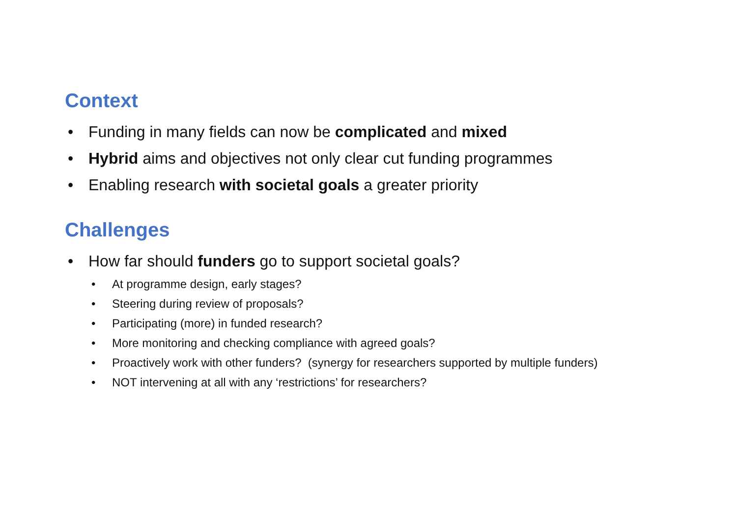Context
• Funding in many fields can now be complicated and mixed
• Hybrid aims and objectives not only clear cut funding programmes
• Enabling research with societal goals a greater priority
Challenges
• How far should funders go to support societal goals?
• At programme design, early stages?
• Steering during review of proposals?
• Participating (more) in funded research?
• More monitoring and checking compliance with agreed goals?
• Proactively work with other funders? (synergy for researchers supported by multiple funders)
• NOT intervening at all with any ‘restrictions’ for researchers?